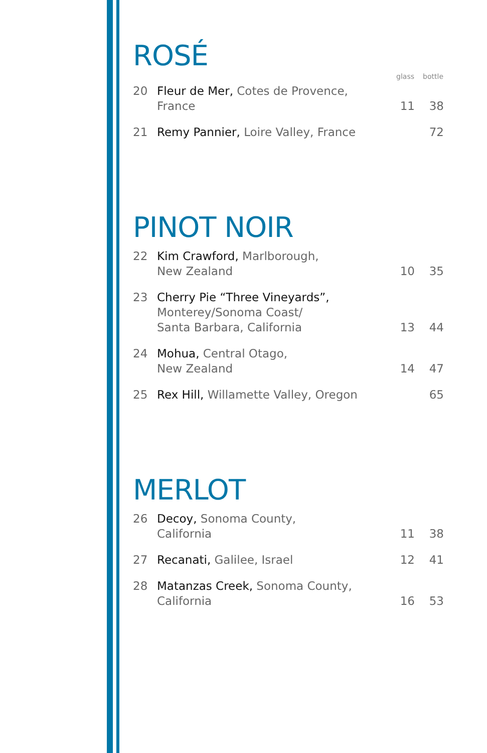ROSÉ
| | | glass | bottle |
| --- | --- | --- | --- |
| 20 | Fleur de Mer, Cotes de Provence, France | 11 | 38 |
| 21 | Remy Pannier, Loire Valley, France | | 72 |
PINOT NOIR
| 22 | Kim Crawford, Marlborough, New Zealand | 10 | 35 |
| 23 | Cherry Pie “Three Vineyards”, Monterey/Sonoma Coast/ Santa Barbara, California | 13 | 44 |
| 24 | Mohua, Central Otago, New Zealand | 14 | 47 |
| 25 | Rex Hill, Willamette Valley, Oregon | | 65 |
MERLOT
| 26 | Decoy, Sonoma County, California | 11 | 38 |
| 27 | Recanati, Galilee, Israel | 12 | 41 |
| 28 | Matanzas Creek, Sonoma County, California | 16 | 53 |